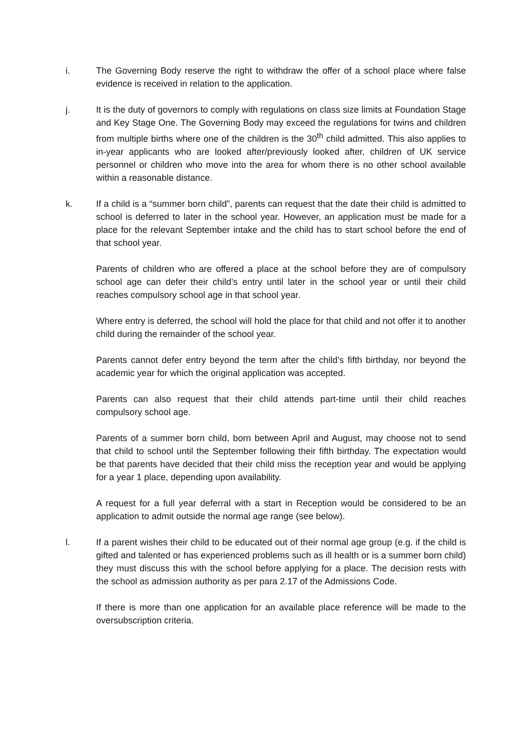i. The Governing Body reserve the right to withdraw the offer of a school place where false evidence is received in relation to the application.
j. It is the duty of governors to comply with regulations on class size limits at Foundation Stage and Key Stage One. The Governing Body may exceed the regulations for twins and children from multiple births where one of the children is the 30<sup>th</sup> child admitted. This also applies to in-year applicants who are looked after/previously looked after, children of UK service personnel or children who move into the area for whom there is no other school available within a reasonable distance.
k. If a child is a “summer born child”, parents can request that the date their child is admitted to school is deferred to later in the school year. However, an application must be made for a place for the relevant September intake and the child has to start school before the end of that school year.
Parents of children who are offered a place at the school before they are of compulsory school age can defer their child’s entry until later in the school year or until their child reaches compulsory school age in that school year.
Where entry is deferred, the school will hold the place for that child and not offer it to another child during the remainder of the school year.
Parents cannot defer entry beyond the term after the child’s fifth birthday, nor beyond the academic year for which the original application was accepted.
Parents can also request that their child attends part-time until their child reaches compulsory school age.
Parents of a summer born child, born between April and August, may choose not to send that child to school until the September following their fifth birthday. The expectation would be that parents have decided that their child miss the reception year and would be applying for a year 1 place, depending upon availability.
A request for a full year deferral with a start in Reception would be considered to be an application to admit outside the normal age range (see below).
l. If a parent wishes their child to be educated out of their normal age group (e.g. if the child is gifted and talented or has experienced problems such as ill health or is a summer born child) they must discuss this with the school before applying for a place. The decision rests with the school as admission authority as per para 2.17 of the Admissions Code.
If there is more than one application for an available place reference will be made to the oversubscription criteria.